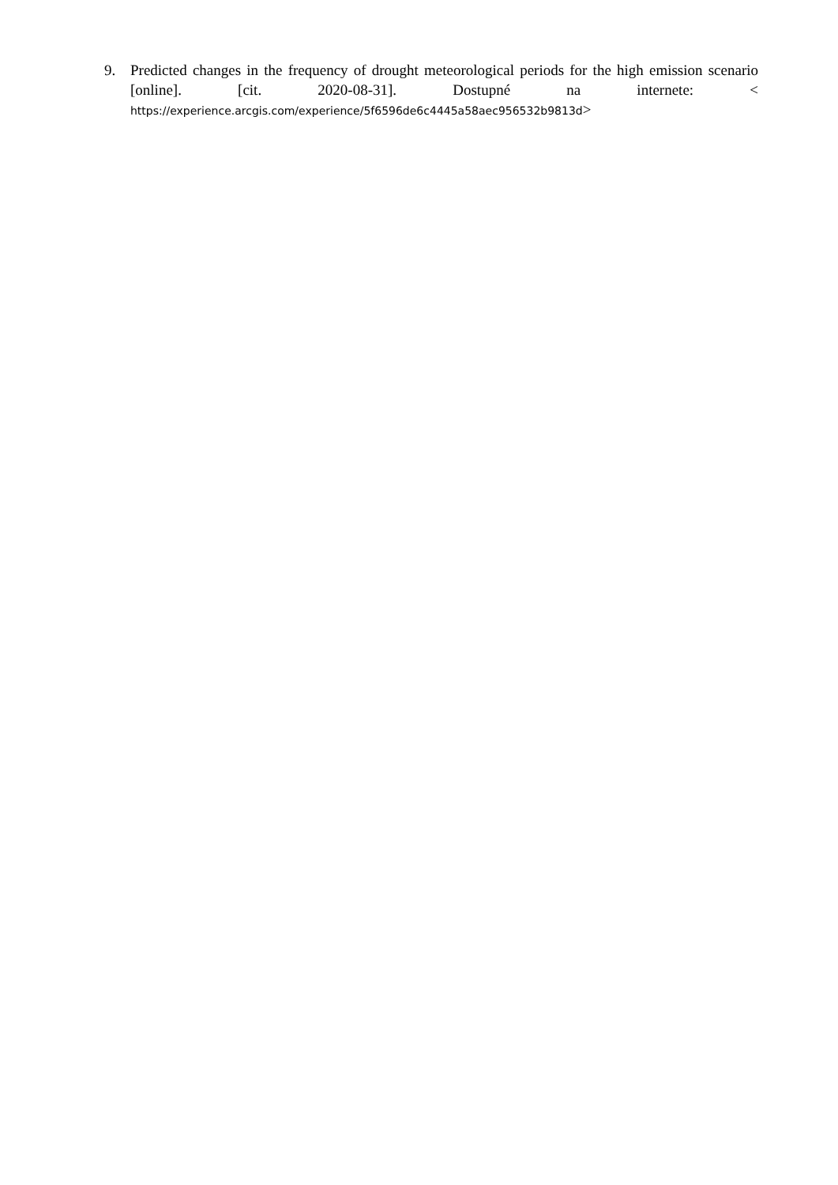9. Predicted changes in the frequency of drought meteorological periods for the high emission scenario [online]. [cit. 2020-08-31]. Dostupné na internete: < https://experience.arcgis.com/experience/5f6596de6c4445a58aec956532b9813d>